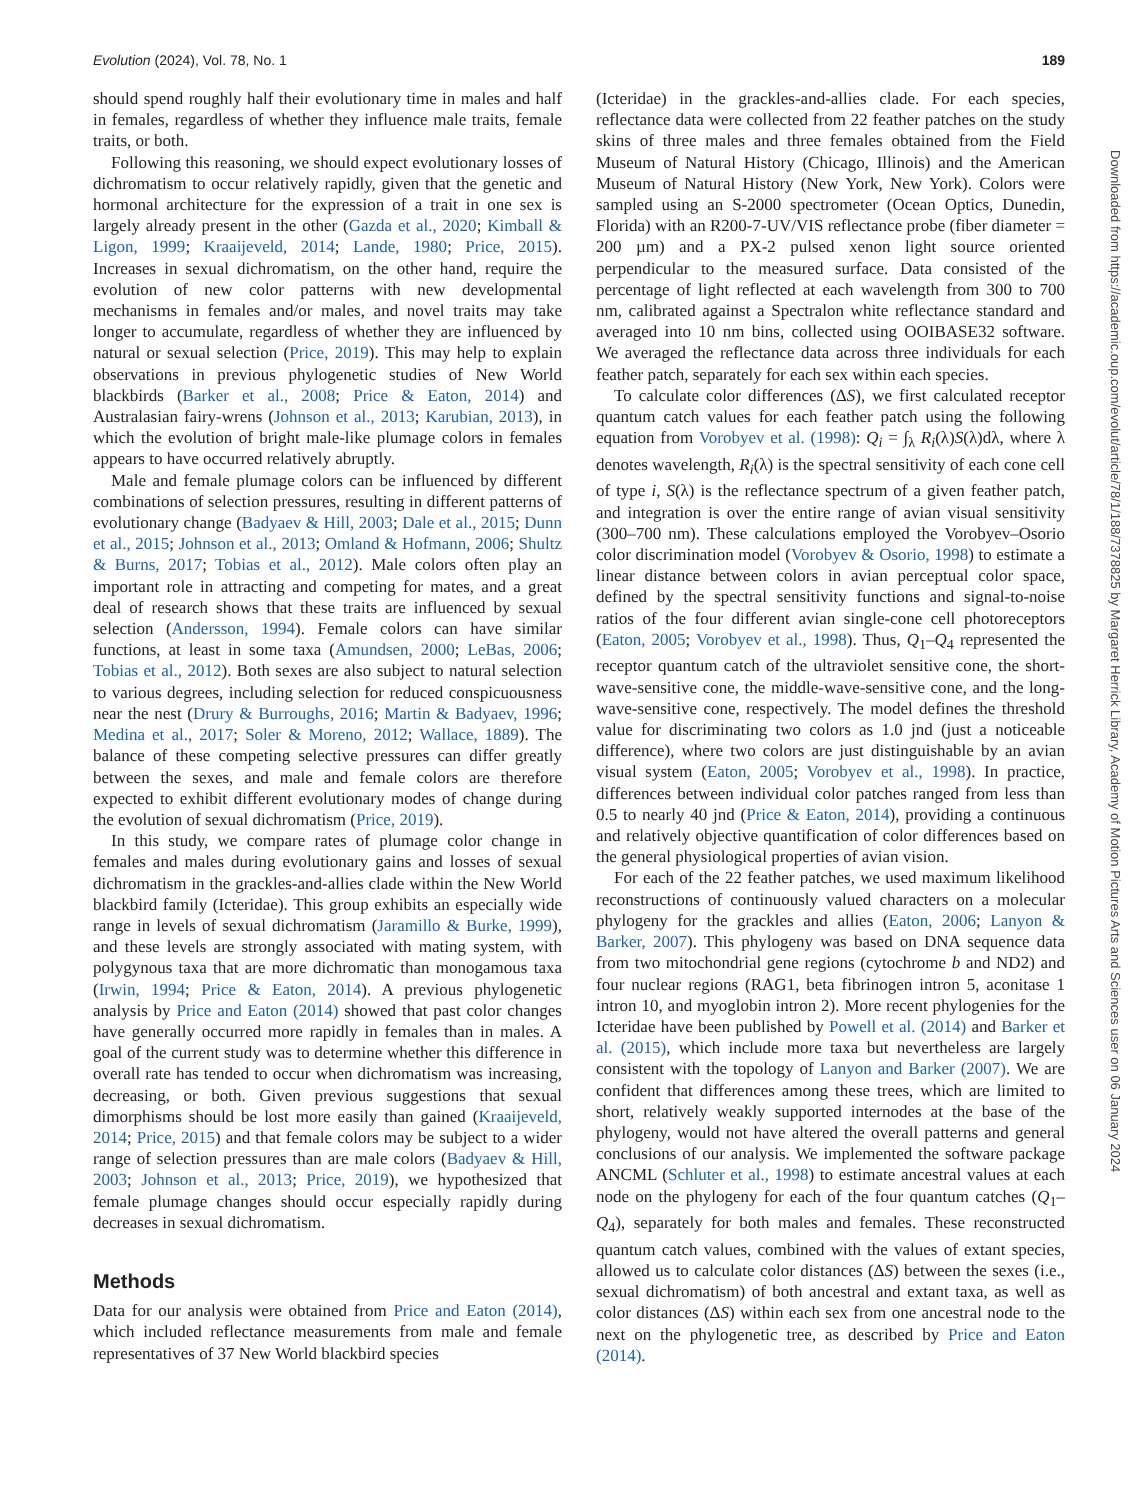Evolution (2024), Vol. 78, No. 1 189
should spend roughly half their evolutionary time in males and half in females, regardless of whether they influence male traits, female traits, or both.
Following this reasoning, we should expect evolutionary losses of dichromatism to occur relatively rapidly, given that the genetic and hormonal architecture for the expression of a trait in one sex is largely already present in the other (Gazda et al., 2020; Kimball & Ligon, 1999; Kraaijeveld, 2014; Lande, 1980; Price, 2015). Increases in sexual dichromatism, on the other hand, require the evolution of new color patterns with new developmental mechanisms in females and/or males, and novel traits may take longer to accumulate, regardless of whether they are influenced by natural or sexual selection (Price, 2019). This may help to explain observations in previous phylogenetic studies of New World blackbirds (Barker et al., 2008; Price & Eaton, 2014) and Australasian fairy-wrens (Johnson et al., 2013; Karubian, 2013), in which the evolution of bright male-like plumage colors in females appears to have occurred relatively abruptly.
Male and female plumage colors can be influenced by different combinations of selection pressures, resulting in different patterns of evolutionary change (Badyaev & Hill, 2003; Dale et al., 2015; Dunn et al., 2015; Johnson et al., 2013; Omland & Hofmann, 2006; Shultz & Burns, 2017; Tobias et al., 2012). Male colors often play an important role in attracting and competing for mates, and a great deal of research shows that these traits are influenced by sexual selection (Andersson, 1994). Female colors can have similar functions, at least in some taxa (Amundsen, 2000; LeBas, 2006; Tobias et al., 2012). Both sexes are also subject to natural selection to various degrees, including selection for reduced conspicuousness near the nest (Drury & Burroughs, 2016; Martin & Badyaev, 1996; Medina et al., 2017; Soler & Moreno, 2012; Wallace, 1889). The balance of these competing selective pressures can differ greatly between the sexes, and male and female colors are therefore expected to exhibit different evolutionary modes of change during the evolution of sexual dichromatism (Price, 2019).
In this study, we compare rates of plumage color change in females and males during evolutionary gains and losses of sexual dichromatism in the grackles-and-allies clade within the New World blackbird family (Icteridae). This group exhibits an especially wide range in levels of sexual dichromatism (Jaramillo & Burke, 1999), and these levels are strongly associated with mating system, with polygynous taxa that are more dichromatic than monogamous taxa (Irwin, 1994; Price & Eaton, 2014). A previous phylogenetic analysis by Price and Eaton (2014) showed that past color changes have generally occurred more rapidly in females than in males. A goal of the current study was to determine whether this difference in overall rate has tended to occur when dichromatism was increasing, decreasing, or both. Given previous suggestions that sexual dimorphisms should be lost more easily than gained (Kraaijeveld, 2014; Price, 2015) and that female colors may be subject to a wider range of selection pressures than are male colors (Badyaev & Hill, 2003; Johnson et al., 2013; Price, 2019), we hypothesized that female plumage changes should occur especially rapidly during decreases in sexual dichromatism.
Methods
Data for our analysis were obtained from Price and Eaton (2014), which included reflectance measurements from male and female representatives of 37 New World blackbird species
(Icteridae) in the grackles-and-allies clade. For each species, reflectance data were collected from 22 feather patches on the study skins of three males and three females obtained from the Field Museum of Natural History (Chicago, Illinois) and the American Museum of Natural History (New York, New York). Colors were sampled using an S-2000 spectrometer (Ocean Optics, Dunedin, Florida) with an R200-7-UV/VIS reflectance probe (fiber diameter = 200 µm) and a PX-2 pulsed xenon light source oriented perpendicular to the measured surface. Data consisted of the percentage of light reflected at each wavelength from 300 to 700 nm, calibrated against a Spectralon white reflectance standard and averaged into 10 nm bins, collected using OOIBASE32 software. We averaged the reflectance data across three individuals for each feather patch, separately for each sex within each species.
To calculate color differences (ΔS), we first calculated receptor quantum catch values for each feather patch using the following equation from Vorobyev et al. (1998): Q<sub>i</sub> = ∫<sub>λ</sub> R<sub>i</sub>(λ)S(λ)dλ, where λ denotes wavelength, R<sub>i</sub>(λ) is the spectral sensitivity of each cone cell of type i, S(λ) is the reflectance spectrum of a given feather patch, and integration is over the entire range of avian visual sensitivity (300–700 nm). These calculations employed the Vorobyev–Osorio color discrimination model (Vorobyev & Osorio, 1998) to estimate a linear distance between colors in avian perceptual color space, defined by the spectral sensitivity functions and signal-to-noise ratios of the four different avian single-cone cell photoreceptors (Eaton, 2005; Vorobyev et al., 1998). Thus, Q<sub>1</sub>–Q<sub>4</sub> represented the receptor quantum catch of the ultraviolet sensitive cone, the short-wave-sensitive cone, the middle-wave-sensitive cone, and the long-wave-sensitive cone, respectively. The model defines the threshold value for discriminating two colors as 1.0 jnd (just a noticeable difference), where two colors are just distinguishable by an avian visual system (Eaton, 2005; Vorobyev et al., 1998). In practice, differences between individual color patches ranged from less than 0.5 to nearly 40 jnd (Price & Eaton, 2014), providing a continuous and relatively objective quantification of color differences based on the general physiological properties of avian vision.
For each of the 22 feather patches, we used maximum likelihood reconstructions of continuously valued characters on a molecular phylogeny for the grackles and allies (Eaton, 2006; Lanyon & Barker, 2007). This phylogeny was based on DNA sequence data from two mitochondrial gene regions (cytochrome b and ND2) and four nuclear regions (RAG1, beta fibrinogen intron 5, aconitase 1 intron 10, and myoglobin intron 2). More recent phylogenies for the Icteridae have been published by Powell et al. (2014) and Barker et al. (2015), which include more taxa but nevertheless are largely consistent with the topology of Lanyon and Barker (2007). We are confident that differences among these trees, which are limited to short, relatively weakly supported internodes at the base of the phylogeny, would not have altered the overall patterns and general conclusions of our analysis. We implemented the software package ANCML (Schluter et al., 1998) to estimate ancestral values at each node on the phylogeny for each of the four quantum catches (Q<sub>1</sub>–Q<sub>4</sub>), separately for both males and females. These reconstructed quantum catch values, combined with the values of extant species, allowed us to calculate color distances (ΔS) between the sexes (i.e., sexual dichromatism) of both ancestral and extant taxa, as well as color distances (ΔS) within each sex from one ancestral node to the next on the phylogenetic tree, as described by Price and Eaton (2014).
Downloaded from https://academic.oup.com/evolut/article/78/1/188/7378825 by Margaret Herrick Library, Academy of Motion Pictures Arts and Sciences user on 06 January 2024